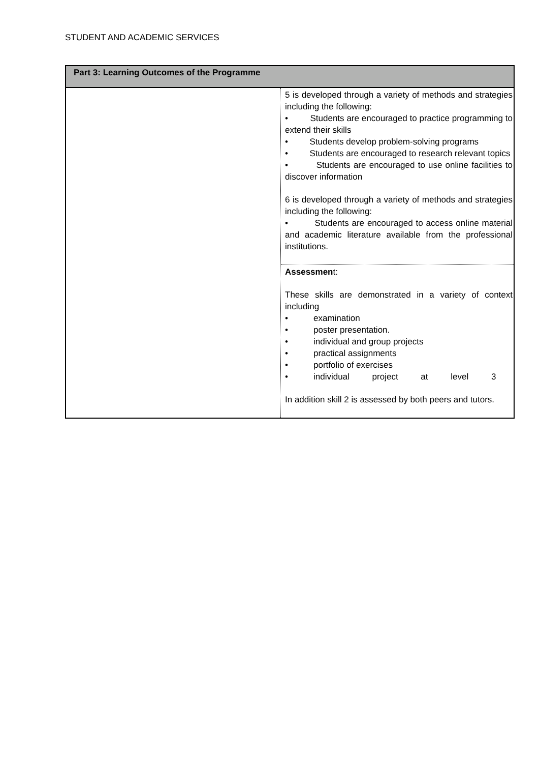STUDENT AND ACADEMIC SERVICES
| Part 3: Learning Outcomes of the Programme | |
| --- | --- |
| | 5 is developed through a variety of methods and strategies including the following: • Students are encouraged to practice programming to extend their skills • Students develop problem-solving programs • Students are encouraged to research relevant topics • Students are encouraged to use online facilities to discover information 6 is developed through a variety of methods and strategies including the following: • Students are encouraged to access online material and academic literature available from the professional institutions. |
| | Assessmen t: These skills are demonstrated in a variety of context including • examination • poster presentation. • individual and group projects • practical assignments • portfolio of exercises • individual project at level 3 In addition skill 2 is assessed by both peers and tutors. |